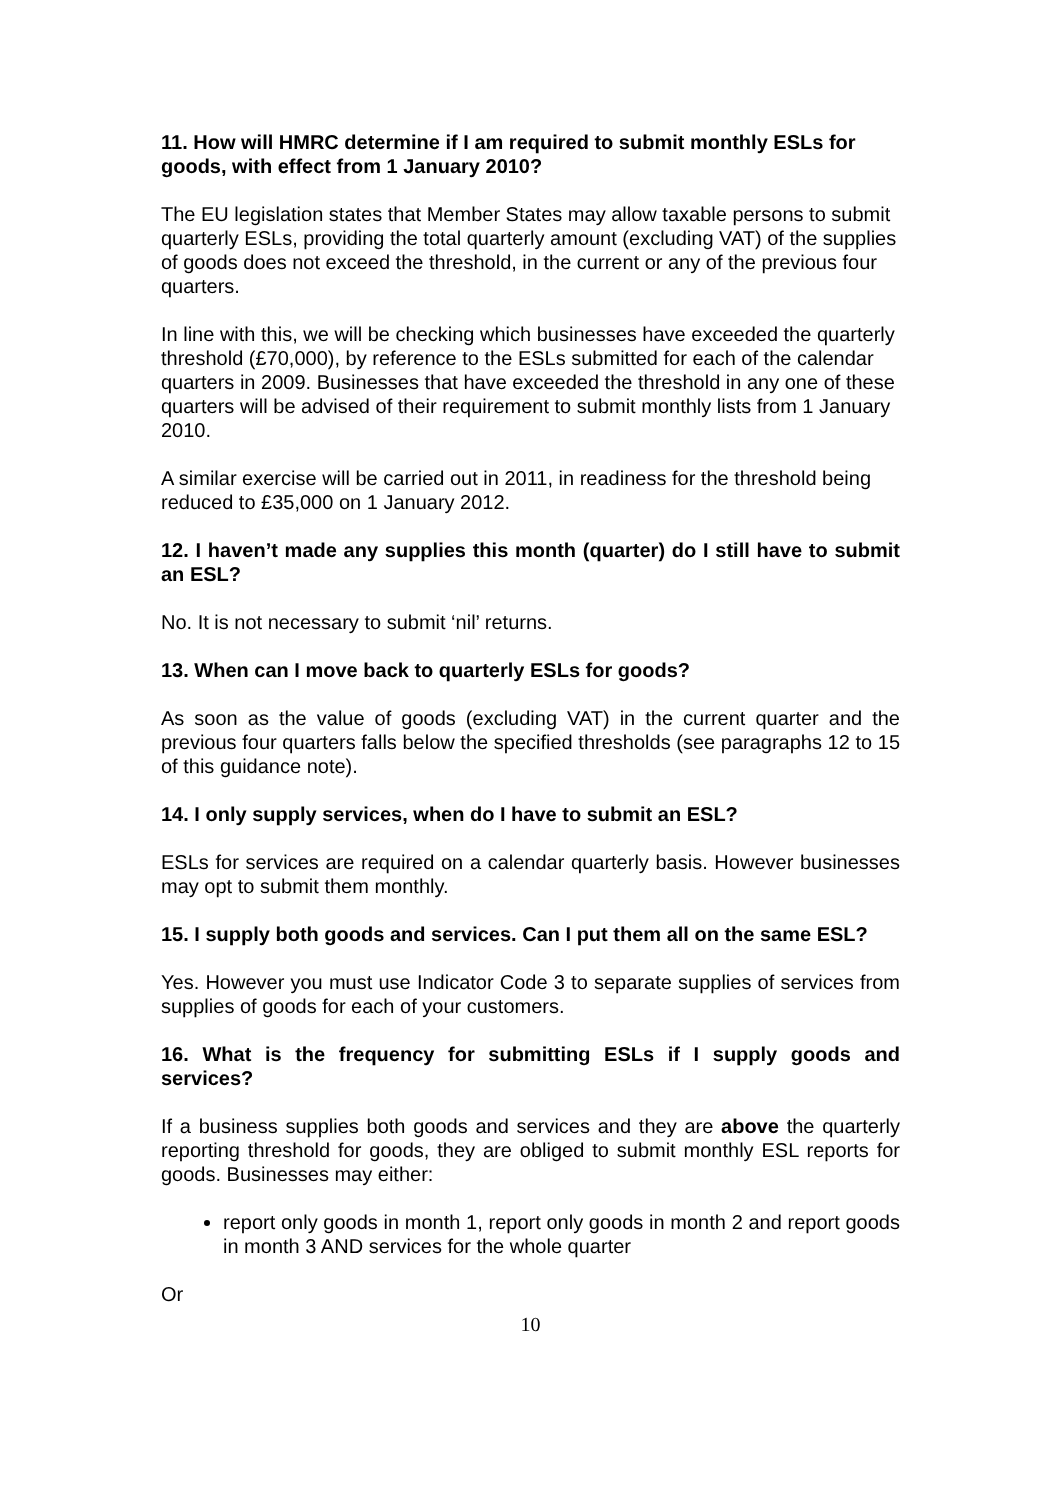11. How will HMRC determine if I am required to submit monthly ESLs for goods, with effect from 1 January 2010?
The EU legislation states that Member States may allow taxable persons to submit quarterly ESLs, providing the total quarterly amount (excluding VAT) of the supplies of goods does not exceed the threshold, in the current or any of the previous four quarters.
In line with this, we will be checking which businesses have exceeded the quarterly threshold (£70,000), by reference to the ESLs submitted for each of the calendar quarters in 2009. Businesses that have exceeded the threshold in any one of these quarters will be advised of their requirement to submit monthly lists from 1 January 2010.
A similar exercise will be carried out in 2011, in readiness for the threshold being reduced to £35,000 on 1 January 2012.
12. I haven’t made any supplies this month (quarter) do I still have to submit an ESL?
No. It is not necessary to submit ‘nil’ returns.
13. When can I move back to quarterly ESLs for goods?
As soon as the value of goods (excluding VAT) in the current quarter and the previous four quarters falls below the specified thresholds (see paragraphs 12 to 15 of this guidance note).
14. I only supply services, when do I have to submit an ESL?
ESLs for services are required on a calendar quarterly basis. However businesses may opt to submit them monthly.
15. I supply both goods and services. Can I put them all on the same ESL?
Yes. However you must use Indicator Code 3 to separate supplies of services from supplies of goods for each of your customers.
16. What is the frequency for submitting ESLs if I supply goods and services?
If a business supplies both goods and services and they are above the quarterly reporting threshold for goods, they are obliged to submit monthly ESL reports for goods. Businesses may either:
report only goods in month 1, report only goods in month 2 and report goods in month 3 AND services for the whole quarter
Or
10